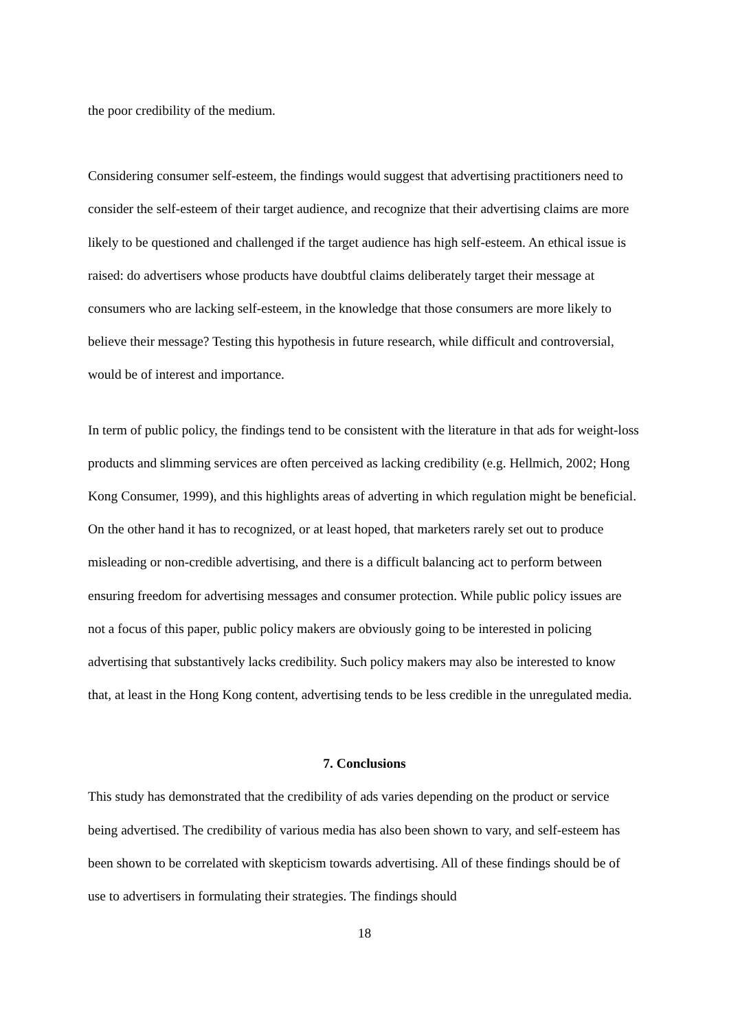the poor credibility of the medium.
Considering consumer self-esteem, the findings would suggest that advertising practitioners need to consider the self-esteem of their target audience, and recognize that their advertising claims are more likely to be questioned and challenged if the target audience has high self-esteem. An ethical issue is raised: do advertisers whose products have doubtful claims deliberately target their message at consumers who are lacking self-esteem, in the knowledge that those consumers are more likely to believe their message? Testing this hypothesis in future research, while difficult and controversial, would be of interest and importance.
In term of public policy, the findings tend to be consistent with the literature in that ads for weight-loss products and slimming services are often perceived as lacking credibility (e.g. Hellmich, 2002; Hong Kong Consumer, 1999), and this highlights areas of adverting in which regulation might be beneficial. On the other hand it has to recognized, or at least hoped, that marketers rarely set out to produce misleading or non-credible advertising, and there is a difficult balancing act to perform between ensuring freedom for advertising messages and consumer protection. While public policy issues are not a focus of this paper, public policy makers are obviously going to be interested in policing advertising that substantively lacks credibility. Such policy makers may also be interested to know that, at least in the Hong Kong content, advertising tends to be less credible in the unregulated media.
7. Conclusions
This study has demonstrated that the credibility of ads varies depending on the product or service being advertised. The credibility of various media has also been shown to vary, and self-esteem has been shown to be correlated with skepticism towards advertising. All of these findings should be of use to advertisers in formulating their strategies. The findings should
18